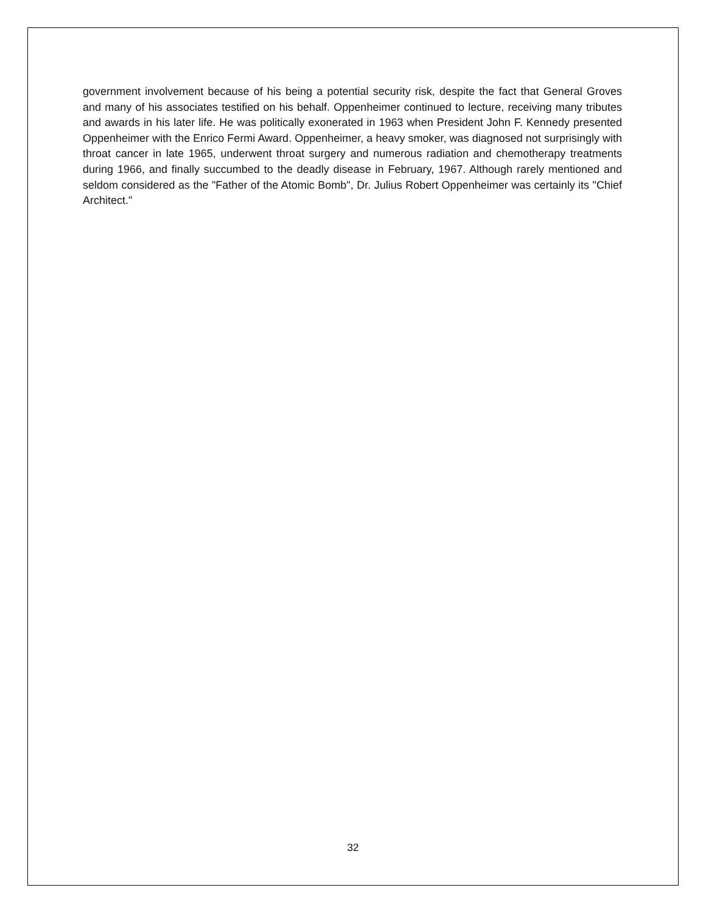government involvement because of his being a potential security risk, despite the fact that General Groves and many of his associates testified on his behalf. Oppenheimer continued to lecture, receiving many tributes and awards in his later life. He was politically exonerated in 1963 when President John F. Kennedy presented Oppenheimer with the Enrico Fermi Award. Oppenheimer, a heavy smoker, was diagnosed not surprisingly with throat cancer in late 1965, underwent throat surgery and numerous radiation and chemotherapy treatments during 1966, and finally succumbed to the deadly disease in February, 1967. Although rarely mentioned and seldom considered as the "Father of the Atomic Bomb", Dr. Julius Robert Oppenheimer was certainly its "Chief Architect."
32